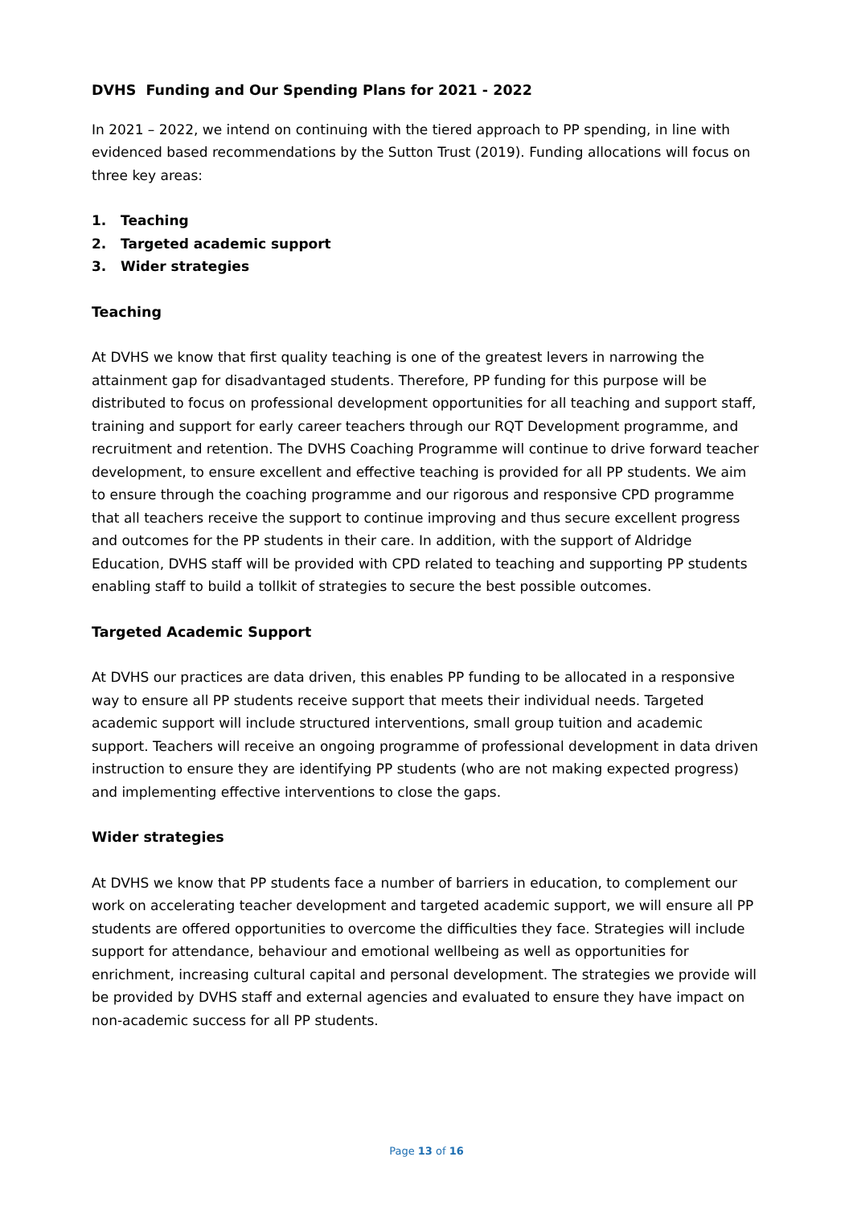DVHS Funding and Our Spending Plans for 2021 - 2022
In 2021 – 2022, we intend on continuing with the tiered approach to PP spending, in line with evidenced based recommendations by the Sutton Trust (2019). Funding allocations will focus on three key areas:
1. Teaching
2. Targeted academic support
3. Wider strategies
Teaching
At DVHS we know that first quality teaching is one of the greatest levers in narrowing the attainment gap for disadvantaged students. Therefore, PP funding for this purpose will be distributed to focus on professional development opportunities for all teaching and support staff, training and support for early career teachers through our RQT Development programme, and recruitment and retention. The DVHS Coaching Programme will continue to drive forward teacher development, to ensure excellent and effective teaching is provided for all PP students. We aim to ensure through the coaching programme and our rigorous and responsive CPD programme that all teachers receive the support to continue improving and thus secure excellent progress and outcomes for the PP students in their care. In addition, with the support of Aldridge Education, DVHS staff will be provided with CPD related to teaching and supporting PP students enabling staff to build a tollkit of strategies to secure the best possible outcomes.
Targeted Academic Support
At DVHS our practices are data driven, this enables PP funding to be allocated in a responsive way to ensure all PP students receive support that meets their individual needs. Targeted academic support will include structured interventions, small group tuition and academic support. Teachers will receive an ongoing programme of professional development in data driven instruction to ensure they are identifying PP students (who are not making expected progress) and implementing effective interventions to close the gaps.
Wider strategies
At DVHS we know that PP students face a number of barriers in education, to complement our work on accelerating teacher development and targeted academic support, we will ensure all PP students are offered opportunities to overcome the difficulties they face. Strategies will include support for attendance, behaviour and emotional wellbeing as well as opportunities for enrichment, increasing cultural capital and personal development. The strategies we provide will be provided by DVHS staff and external agencies and evaluated to ensure they have impact on non-academic success for all PP students.
Page 13 of 16